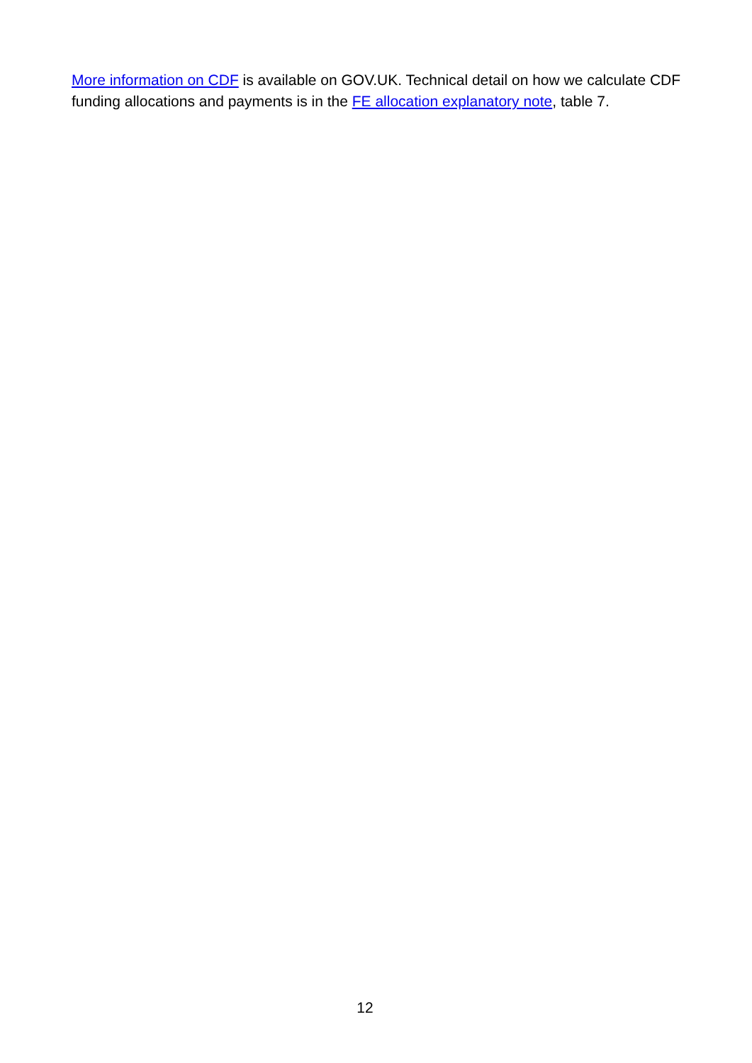More information on CDF is available on GOV.UK. Technical detail on how we calculate CDF funding allocations and payments is in the FE allocation explanatory note, table 7.
12